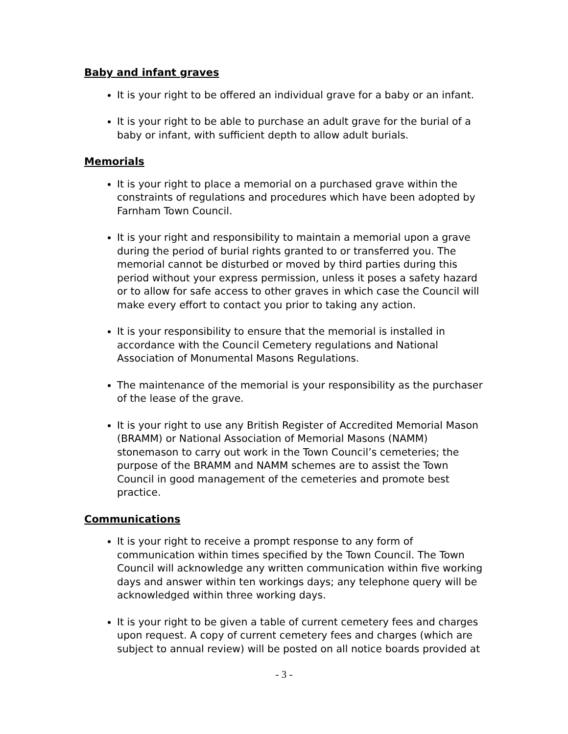Baby and infant graves
It is your right to be offered an individual grave for a baby or an infant.
It is your right to be able to purchase an adult grave for the burial of a baby or infant, with sufficient depth to allow adult burials.
Memorials
It is your right to place a memorial on a purchased grave within the constraints of regulations and procedures which have been adopted by Farnham Town Council.
It is your right and responsibility to maintain a memorial upon a grave during the period of burial rights granted to or transferred you. The memorial cannot be disturbed or moved by third parties during this period without your express permission, unless it poses a safety hazard or to allow for safe access to other graves in which case the Council will make every effort to contact you prior to taking any action.
It is your responsibility to ensure that the memorial is installed in accordance with the Council Cemetery regulations and National Association of Monumental Masons Regulations.
The maintenance of the memorial is your responsibility as the purchaser of the lease of the grave.
It is your right to use any British Register of Accredited Memorial Mason (BRAMM) or National Association of Memorial Masons (NAMM) stonemason to carry out work in the Town Council’s cemeteries; the purpose of the BRAMM and NAMM schemes are to assist the Town Council in good management of the cemeteries and promote best practice.
Communications
It is your right to receive a prompt response to any form of communication within times specified by the Town Council. The Town Council will acknowledge any written communication within five working days and answer within ten workings days; any telephone query will be acknowledged within three working days.
It is your right to be given a table of current cemetery fees and charges upon request. A copy of current cemetery fees and charges (which are subject to annual review) will be posted on all notice boards provided at
- 3 -